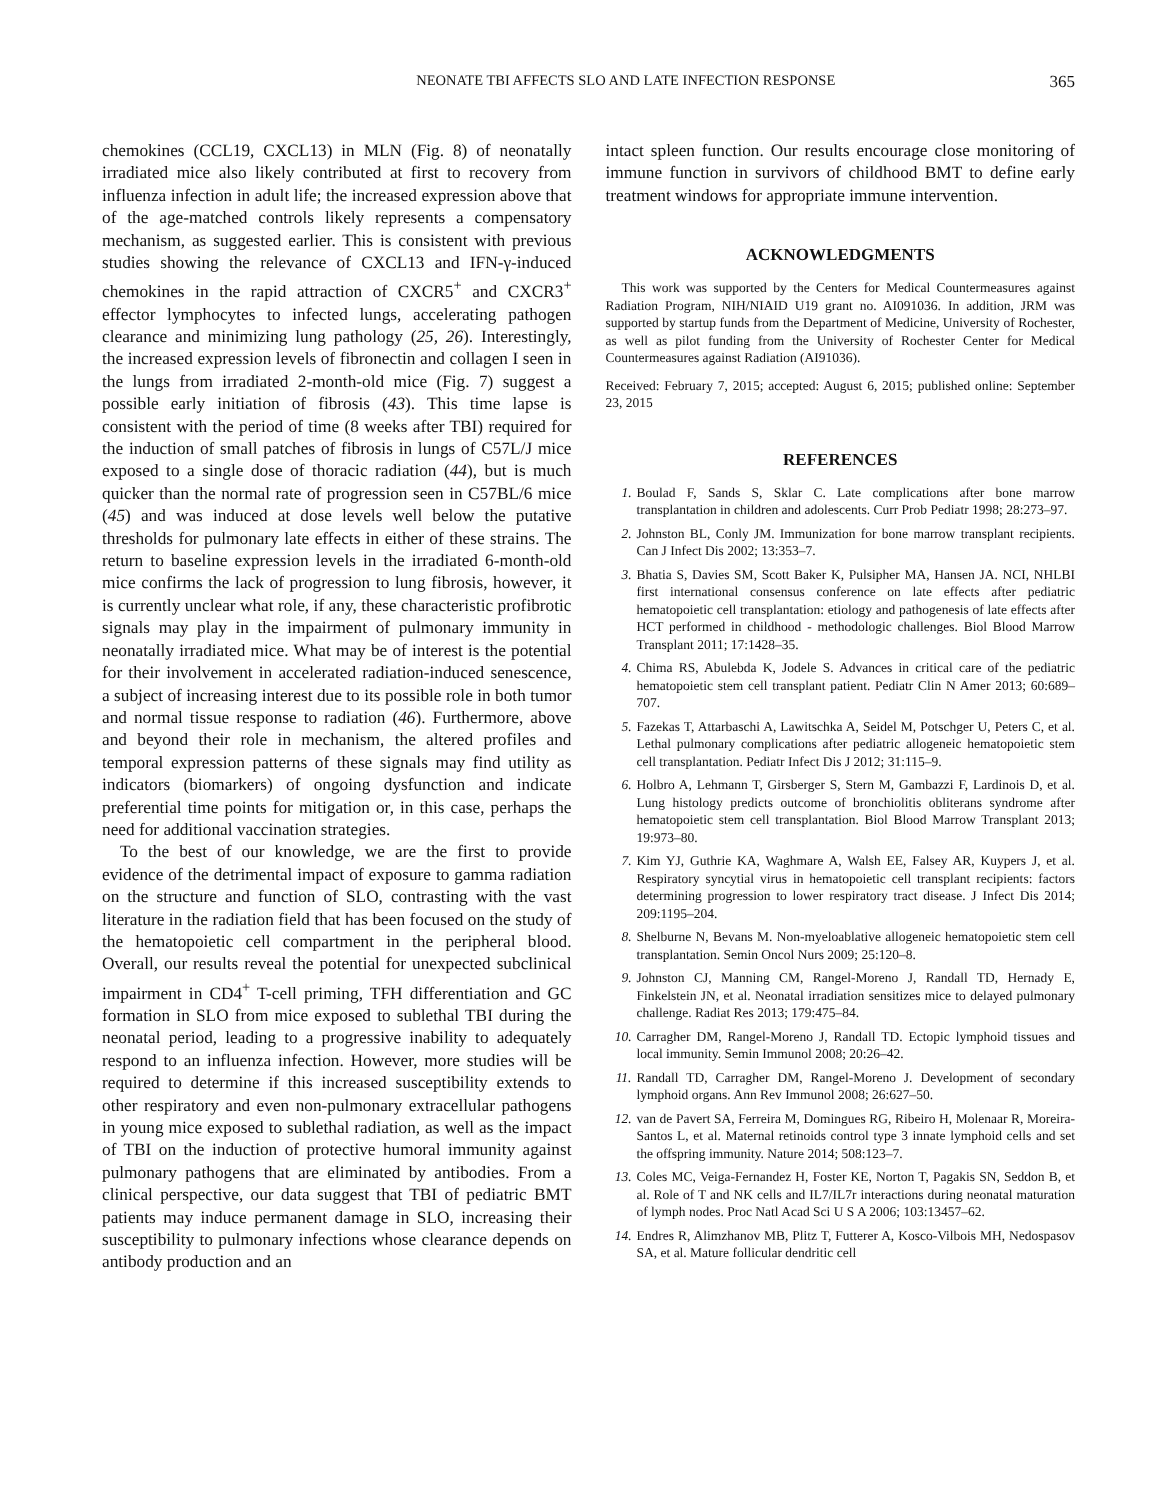NEONATE TBI AFFECTS SLO AND LATE INFECTION RESPONSE 365
chemokines (CCL19, CXCL13) in MLN (Fig. 8) of neonatally irradiated mice also likely contributed at first to recovery from influenza infection in adult life; the increased expression above that of the age-matched controls likely represents a compensatory mechanism, as suggested earlier. This is consistent with previous studies showing the relevance of CXCL13 and IFN-γ-induced chemokines in the rapid attraction of CXCR5<sup>+</sup> and CXCR3<sup>+</sup> effector lymphocytes to infected lungs, accelerating pathogen clearance and minimizing lung pathology (25, 26). Interestingly, the increased expression levels of fibronectin and collagen I seen in the lungs from irradiated 2-month-old mice (Fig. 7) suggest a possible early initiation of fibrosis (43). This time lapse is consistent with the period of time (8 weeks after TBI) required for the induction of small patches of fibrosis in lungs of C57L/J mice exposed to a single dose of thoracic radiation (44), but is much quicker than the normal rate of progression seen in C57BL/6 mice (45) and was induced at dose levels well below the putative thresholds for pulmonary late effects in either of these strains. The return to baseline expression levels in the irradiated 6-month-old mice confirms the lack of progression to lung fibrosis, however, it is currently unclear what role, if any, these characteristic profibrotic signals may play in the impairment of pulmonary immunity in neonatally irradiated mice. What may be of interest is the potential for their involvement in accelerated radiation-induced senescence, a subject of increasing interest due to its possible role in both tumor and normal tissue response to radiation (46). Furthermore, above and beyond their role in mechanism, the altered profiles and temporal expression patterns of these signals may find utility as indicators (biomarkers) of ongoing dysfunction and indicate preferential time points for mitigation or, in this case, perhaps the need for additional vaccination strategies.
To the best of our knowledge, we are the first to provide evidence of the detrimental impact of exposure to gamma radiation on the structure and function of SLO, contrasting with the vast literature in the radiation field that has been focused on the study of the hematopoietic cell compartment in the peripheral blood. Overall, our results reveal the potential for unexpected subclinical impairment in CD4<sup>+</sup> T-cell priming, TFH differentiation and GC formation in SLO from mice exposed to sublethal TBI during the neonatal period, leading to a progressive inability to adequately respond to an influenza infection. However, more studies will be required to determine if this increased susceptibility extends to other respiratory and even non-pulmonary extracellular pathogens in young mice exposed to sublethal radiation, as well as the impact of TBI on the induction of protective humoral immunity against pulmonary pathogens that are eliminated by antibodies. From a clinical perspective, our data suggest that TBI of pediatric BMT patients may induce permanent damage in SLO, increasing their susceptibility to pulmonary infections whose clearance depends on antibody production and an
intact spleen function. Our results encourage close monitoring of immune function in survivors of childhood BMT to define early treatment windows for appropriate immune intervention.
ACKNOWLEDGMENTS
This work was supported by the Centers for Medical Countermeasures against Radiation Program, NIH/NIAID U19 grant no. AI091036. In addition, JRM was supported by startup funds from the Department of Medicine, University of Rochester, as well as pilot funding from the University of Rochester Center for Medical Countermeasures against Radiation (AI91036).
Received: February 7, 2015; accepted: August 6, 2015; published online: September 23, 2015
REFERENCES
1. Boulad F, Sands S, Sklar C. Late complications after bone marrow transplantation in children and adolescents. Curr Prob Pediatr 1998; 28:273–97.
2. Johnston BL, Conly JM. Immunization for bone marrow transplant recipients. Can J Infect Dis 2002; 13:353–7.
3. Bhatia S, Davies SM, Scott Baker K, Pulsipher MA, Hansen JA. NCI, NHLBI first international consensus conference on late effects after pediatric hematopoietic cell transplantation: etiology and pathogenesis of late effects after HCT performed in childhood - methodologic challenges. Biol Blood Marrow Transplant 2011; 17:1428–35.
4. Chima RS, Abulebda K, Jodele S. Advances in critical care of the pediatric hematopoietic stem cell transplant patient. Pediatr Clin N Amer 2013; 60:689–707.
5. Fazekas T, Attarbaschi A, Lawitschka A, Seidel M, Potschger U, Peters C, et al. Lethal pulmonary complications after pediatric allogeneic hematopoietic stem cell transplantation. Pediatr Infect Dis J 2012; 31:115–9.
6. Holbro A, Lehmann T, Girsberger S, Stern M, Gambazzi F, Lardinois D, et al. Lung histology predicts outcome of bronchiolitis obliterans syndrome after hematopoietic stem cell transplantation. Biol Blood Marrow Transplant 2013; 19:973–80.
7. Kim YJ, Guthrie KA, Waghmare A, Walsh EE, Falsey AR, Kuypers J, et al. Respiratory syncytial virus in hematopoietic cell transplant recipients: factors determining progression to lower respiratory tract disease. J Infect Dis 2014; 209:1195–204.
8. Shelburne N, Bevans M. Non-myeloablative allogeneic hematopoietic stem cell transplantation. Semin Oncol Nurs 2009; 25:120–8.
9. Johnston CJ, Manning CM, Rangel-Moreno J, Randall TD, Hernady E, Finkelstein JN, et al. Neonatal irradiation sensitizes mice to delayed pulmonary challenge. Radiat Res 2013; 179:475–84.
10. Carragher DM, Rangel-Moreno J, Randall TD. Ectopic lymphoid tissues and local immunity. Semin Immunol 2008; 20:26–42.
11. Randall TD, Carragher DM, Rangel-Moreno J. Development of secondary lymphoid organs. Ann Rev Immunol 2008; 26:627–50.
12. van de Pavert SA, Ferreira M, Domingues RG, Ribeiro H, Molenaar R, Moreira-Santos L, et al. Maternal retinoids control type 3 innate lymphoid cells and set the offspring immunity. Nature 2014; 508:123–7.
13. Coles MC, Veiga-Fernandez H, Foster KE, Norton T, Pagakis SN, Seddon B, et al. Role of T and NK cells and IL7/IL7r interactions during neonatal maturation of lymph nodes. Proc Natl Acad Sci U S A 2006; 103:13457–62.
14. Endres R, Alimzhanov MB, Plitz T, Futterer A, Kosco-Vilbois MH, Nedospasov SA, et al. Mature follicular dendritic cell